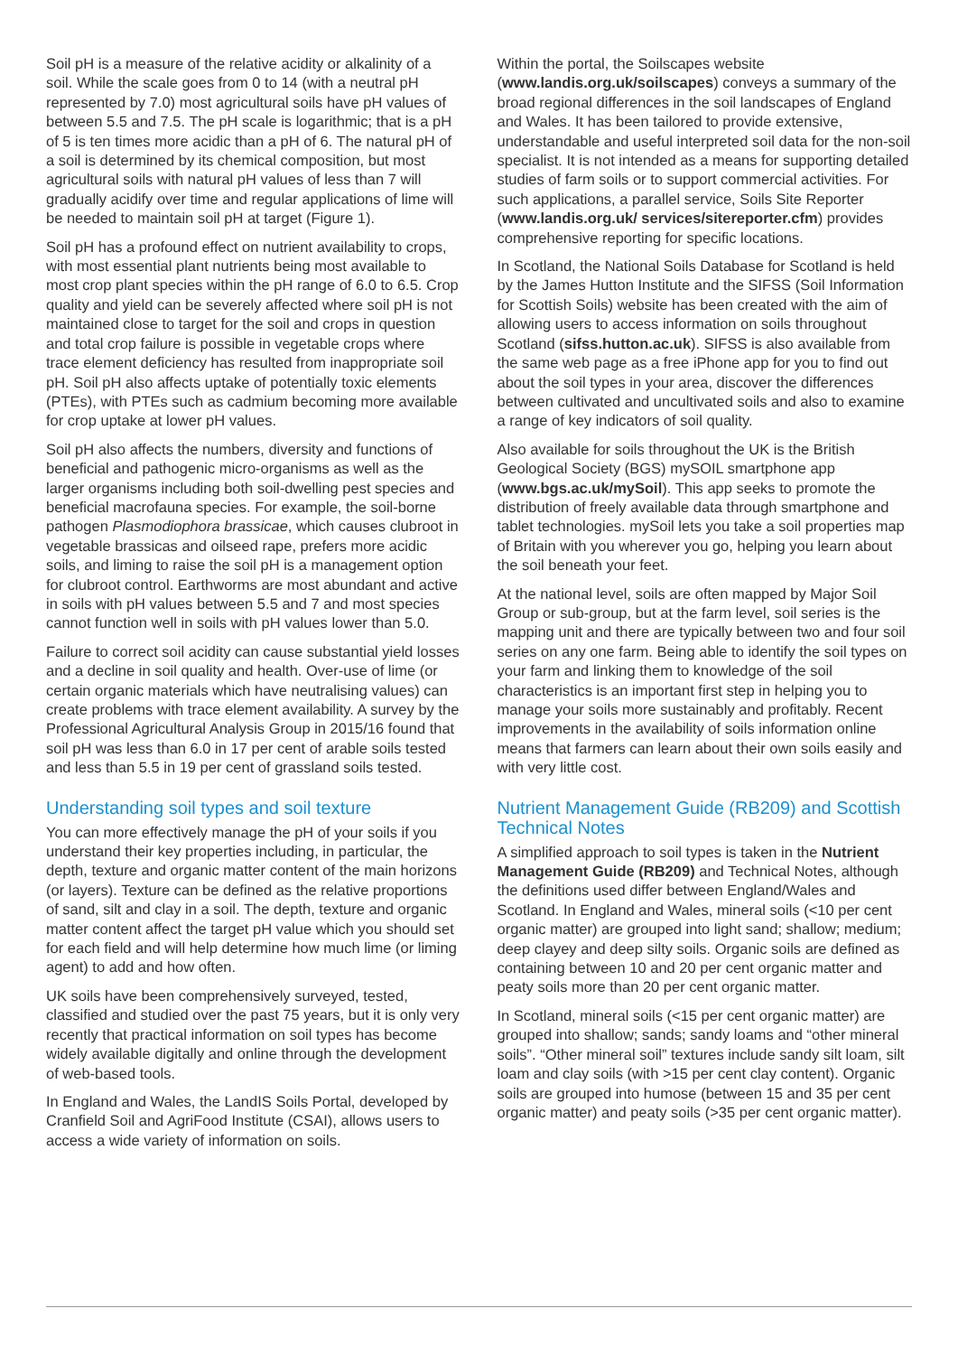Soil pH is a measure of the relative acidity or alkalinity of a soil. While the scale goes from 0 to 14 (with a neutral pH represented by 7.0) most agricultural soils have pH values of between 5.5 and 7.5. The pH scale is logarithmic; that is a pH of 5 is ten times more acidic than a pH of 6. The natural pH of a soil is determined by its chemical composition, but most agricultural soils with natural pH values of less than 7 will gradually acidify over time and regular applications of lime will be needed to maintain soil pH at target (Figure 1).
Soil pH has a profound effect on nutrient availability to crops, with most essential plant nutrients being most available to most crop plant species within the pH range of 6.0 to 6.5. Crop quality and yield can be severely affected where soil pH is not maintained close to target for the soil and crops in question and total crop failure is possible in vegetable crops where trace element deficiency has resulted from inappropriate soil pH. Soil pH also affects uptake of potentially toxic elements (PTEs), with PTEs such as cadmium becoming more available for crop uptake at lower pH values.
Soil pH also affects the numbers, diversity and functions of beneficial and pathogenic micro-organisms as well as the larger organisms including both soil-dwelling pest species and beneficial macrofauna species. For example, the soil-borne pathogen Plasmodiophora brassicae, which causes clubroot in vegetable brassicas and oilseed rape, prefers more acidic soils, and liming to raise the soil pH is a management option for clubroot control. Earthworms are most abundant and active in soils with pH values between 5.5 and 7 and most species cannot function well in soils with pH values lower than 5.0.
Failure to correct soil acidity can cause substantial yield losses and a decline in soil quality and health. Over-use of lime (or certain organic materials which have neutralising values) can create problems with trace element availability. A survey by the Professional Agricultural Analysis Group in 2015/16 found that soil pH was less than 6.0 in 17 per cent of arable soils tested and less than 5.5 in 19 per cent of grassland soils tested.
Understanding soil types and soil texture
You can more effectively manage the pH of your soils if you understand their key properties including, in particular, the depth, texture and organic matter content of the main horizons (or layers). Texture can be defined as the relative proportions of sand, silt and clay in a soil. The depth, texture and organic matter content affect the target pH value which you should set for each field and will help determine how much lime (or liming agent) to add and how often.
UK soils have been comprehensively surveyed, tested, classified and studied over the past 75 years, but it is only very recently that practical information on soil types has become widely available digitally and online through the development of web-based tools.
In England and Wales, the LandIS Soils Portal, developed by Cranfield Soil and AgriFood Institute (CSAI), allows users to access a wide variety of information on soils.
Within the portal, the Soilscapes website (www.landis.org.uk/soilscapes) conveys a summary of the broad regional differences in the soil landscapes of England and Wales. It has been tailored to provide extensive, understandable and useful interpreted soil data for the non-soil specialist. It is not intended as a means for supporting detailed studies of farm soils or to support commercial activities. For such applications, a parallel service, Soils Site Reporter (www.landis.org.uk/ services/sitereporter.cfm) provides comprehensive reporting for specific locations.
In Scotland, the National Soils Database for Scotland is held by the James Hutton Institute and the SIFSS (Soil Information for Scottish Soils) website has been created with the aim of allowing users to access information on soils throughout Scotland (sifss.hutton.ac.uk). SIFSS is also available from the same web page as a free iPhone app for you to find out about the soil types in your area, discover the differences between cultivated and uncultivated soils and also to examine a range of key indicators of soil quality.
Also available for soils throughout the UK is the British Geological Society (BGS) mySOIL smartphone app (www.bgs.ac.uk/mySoil). This app seeks to promote the distribution of freely available data through smartphone and tablet technologies. mySoil lets you take a soil properties map of Britain with you wherever you go, helping you learn about the soil beneath your feet.
At the national level, soils are often mapped by Major Soil Group or sub-group, but at the farm level, soil series is the mapping unit and there are typically between two and four soil series on any one farm. Being able to identify the soil types on your farm and linking them to knowledge of the soil characteristics is an important first step in helping you to manage your soils more sustainably and profitably. Recent improvements in the availability of soils information online means that farmers can learn about their own soils easily and with very little cost.
Nutrient Management Guide (RB209) and Scottish Technical Notes
A simplified approach to soil types is taken in the Nutrient Management Guide (RB209) and Technical Notes, although the definitions used differ between England/Wales and Scotland. In England and Wales, mineral soils (<10 per cent organic matter) are grouped into light sand; shallow; medium; deep clayey and deep silty soils. Organic soils are defined as containing between 10 and 20 per cent organic matter and peaty soils more than 20 per cent organic matter.
In Scotland, mineral soils (<15 per cent organic matter) are grouped into shallow; sands; sandy loams and “other mineral soils”. “Other mineral soil” textures include sandy silt loam, silt loam and clay soils (with >15 per cent clay content). Organic soils are grouped into humose (between 15 and 35 per cent organic matter) and peaty soils (>35 per cent organic matter).